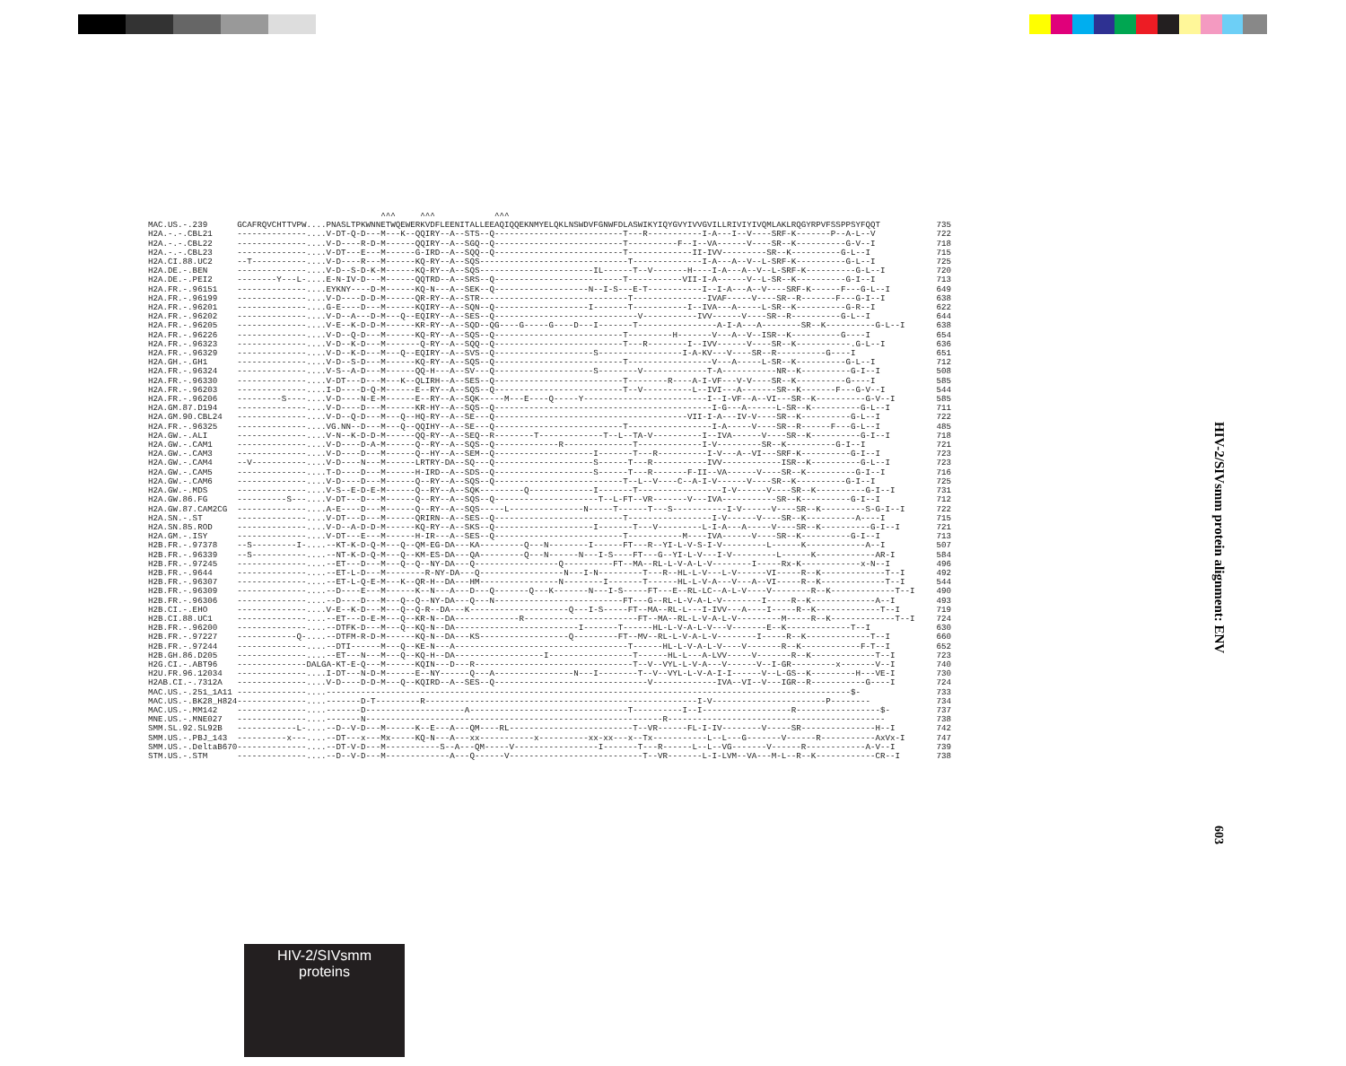| | ^^^ ^^^ ^^^ | |
| MAC.US.-.239 | GCAFRQVCHTTVPW....PNASLTPKWNNETWQEWERKVDFLEENITALLEEAQIQQEKNMYELQKLNSWDVFGNWFDLASWIKYIQYGVYIVVGVILLRIVIYIVQMLAKLRQGYRPVFSSPPSYFQQT | 735 |
| H2A.-.-.CBL21 | --------------....V-DT-Q-D---M---K--QQIRY--A--STS--Q--------------------------T---R-----------I-A---I--V----SRF-K-------P--A-L--V | 722 |
| H2A.-.-.CBL22 | --------------....V-D----R-D-M------QQIRY--A--SGQ--Q--------------------------T----------F--I--VA------V----SR--K----------G-V--I | 718 |
| H2A.-.-.CBL23 | --------------....V-DT---E---M------G-IRD--A--SQQ--Q--------------------------T-------------II-IVV---------SR--K----------G-L--I | 715 |
| H2A.CI.88.UC2 | --T-----------....V-D----R---M------KQ-RY--A--SQS------------------------------T--------------I-A---A--V--L-SRF-K----------G-L--I | 725 |
| H2A.DE.-.BEN | --------------....V-D--S-D-K-M------KQ-RY--A--SQS-----------------------IL------T--V-------H----I-A---A--V--L-SRF-K----------G-L--I | 720 |
| H2A.DE.-.PEI2 | --------Y---L-....E-N-IV-D---M------QQTRD--A--SRS--Q--------------------------T-----------VII-I-A------V--L-SR--K----------G-I--I | 713 |
| H2A.FR.-.96151 | --------------....EYKNY----D-M------KQ-N---A--SEK--Q-------------------N--I-S---E-T-----------I--I-A---A--V----SRF-K------F---G-L--I | 649 |
| H2A.FR.-.96199 | --------------....V-D----D-D-M------QR-RY--A--STR------------------------------T---------------IVAF-----V----SR--R-------F---G-I--I | 638 |
| H2A.FR.-.96201 | --------------....G-E----D---M------KQIRY--A--SQN--Q-------------------I-------T-----------I--IVA---A-----L-SR--K----------G-R--I | 622 |
| H2A.FR.-.96202 | --------------....V-D--A---D-M---Q--EQIRY--A--SES--Q-----------------------------V-----------IVV------V----SR--R----------G-L--I | 644 |
| H2A.FR.-.96205 | --------------....V-E--K-D-D-M------KR-RY--A--SQD--QG----G-----G----D---I-------T----------------A-I-A---A--------SR--K----------G-L--I | 638 |
| H2A.FR.-.96226 | --------------....V-D--Q-D---M------KQ-RY--A--SQS--Q--------------------------T---------H-------V---A--V--ISR--K----------G----I | 654 |
| H2A.FR.-.96323 | --------------....V-D--K-D---M-------Q-RY--A--SQQ--Q--------------------------T---R--------I--IVV------V----SR--K-----------.G-L--I | 636 |
| H2A.FR.-.96329 | --------------....V-D--K-D---M---Q--EQIRY--A--SVS--Q--------------------S-----------------I-A-KV---V----SR--R----------G----I | 651 |
| H2A.GH.-.GH1 | --------------....V-D--S-D---M------KQ-RY--A--SQS--Q--------------------------T-----------------V---A-----L-SR--K----------G-L--I | 712 |
| H2A.FR.-.96324 | --------------....V-S--A-D---M------QQ-H---A--SV---Q--------------------S--------V-------------T-A-----------NR--K----------G-I--I | 508 |
| H2A.FR.-.96330 | --------------....V-DT---D---M---K--QLIRH--A--SES--Q--------------------------T--------R----A-I-VF---V-V----SR--K----------G----I | 585 |
| H2A.FR.-.96203 | --------------....I-D----D-Q-M------E--RY--A--SQS--Q--------------------------T--V----------L--IVI---A-------SR--K-------F---G-V--I | 544 |
| H2A.FR.-.96206 | ---------S----....V-D----N-E-M------E--RY--A--SQK-----M---E----Q-----Y-------------------------I--I-VF--A--VI---SR--K----------G-V--I | 585 |
| H2A.GM.87.D194 | --------------....V-D----D---M------KR-HY--A--SQS--Q--------------------------------------------I-G---A------L-SR--K----------G-L--I | 711 |
| H2A.GM.90.CBL24 | --------------....V-D--Q-D---M---Q--HQ-RY--A--SE---Q---------------------------------------VII-I-A---IV-V----SR--K----------G-L--I | 722 |
| H2A.FR.-.96325 | --------------....VG.NN--D---M---Q--QQIHY--A--SE---Q--------------------------T-----------------I-A-----V----SR--R------F---G-L--I | 485 |
| H2A.GW.-.ALI | --------------....V-N--K-D-D-M------QQ-RY--A--SEQ--R--------T-------------T--L--TA-V----------I--IVA------V----SR--K----------G-I--I | 718 |
| H2A.GW.-.CAM1 | --------------....V-D----D-A-M------Q--RY--A--SQS--Q-------------R--------------T-------------I-V---------SR--K----------G-I--I | 721 |
| H2A.GW.-.CAM3 | --------------....V-D----D---M------Q--HY--A--SEM--Q--------------------I-------T---R----------I-V---A--VI---SRF-K----------G-I--I | 723 |
| H2A.GW.-.CAM4 | --V-----------....V-D----N---M------LRTRY-DA--SQ---Q--------------------S------T---R-----------IVV------------ISR--K----------G-L--I | 723 |
| H2A.GW.-.CAM5 | --------------....T-D----D---M------H-IRD--A--SDS--Q--------------------S------T---R-------F-II--VA------V----SR--K----------G-I--I | 716 |
| H2A.GW.-.CAM6 | --------------....V-D----D---M------Q--RY--A--SQS--Q--------------------------T--L--V----C--A-I-V------V----SR--K----------G-I--I | 725 |
| H2A.GW.-.MDS | --------------....V-S--E-D-E-M------Q--RY--A--SQK---------Q-------------I-------T-----------------I-V------V----SR--K----------G-I--I | 731 |
| H2A.GW.86.FG | ----------S---....V-DT---D---M------Q--RY--A--SQS--Q---------------------T--L-FT--VR-------V---IVA-----------SR--K----------G-I--I | 712 |
| H2A.GW.87.CAM2CG | --------------....A-E----D---M------Q--RY--A--SQS-----L---------------N-----T------T---S-----------I-V------V----SR--K---------S-G-I--I | 722 |
| H2A.SN.-.ST | --------------....V-DT---D---M------QRIRN--A--SES--Q--------------------------T-----------------I-V------V----SR--K----------A----I | 715 |
| H2A.SN.85.ROD | --------------....V-D--A-D-D-M------KQ-RY--A--SKS--Q--------------------I-------T---V---------L-I-A---A-----V----SR--K----------G-I--I | 721 |
| H2A.GM.-.ISY | --------------....V-DT---E---M------H-IR---A--SES--Q--------------------------T-----------M----IVA------V----SR--K----------G-I--I | 713 |
| H2B.FR.-.97378 | --S---------I-....--KT-K-D-Q-M---Q--QM-EG-DA---KA---------Q---N--------I------FT---R--YI-L-V-S-I-V---------L------K------------A--I | 507 |
| H2B.FR.-.96339 | --S-----------....--NT-K-D-Q-M---Q--KM-ES-DA---QA---------Q---N------N---I-S----FT---G--YI-L-V---I-V---------L------K------------AR-I | 584 |
| H2B.FR.-.97245 | --------------....--ET---D---M---Q--Q--NY-DA---Q-----------------Q----------FT--MA--RL-L-V-A-L-V--------I-----Rx-K------------x-N--I | 496 |
| H2B.FR.-.9644 | --------------....--ET-L-D---M--------R-NY-DA---Q-----------------N---I-N---------T---R--HL-L-V---L-V------VI-----R--K-------------T--I | 492 |
| H2B.FR.-.96307 | --------------....--ET-L-Q-E-M---K--QR-H--DA---HM----------------N--------I-------T------HL-L-V-A---V---A--VI-----R--K-------------T--I | 544 |
| H2B.FR.-.96309 | --------------....--D----E---M------K--N---A---D---Q-------Q---K-------N---I-S-----FT---E--RL-LC--A-L-V----V--------R--K-------------T--I | 490 |
| H2B.FR.-.96306 | --------------....--D----D---M---Q--Q--NY-DA---Q---N--------------------------FT---G--RL-L-V-A-L-V--------I-----R--K-------------A--I | 493 |
| H2B.CI.-.EHO | --------------....V-E--K-D---M---Q--Q-R--DA---K--------------------Q---I-S-----FT--MA--RL-L---I-IVV---A----I-----R--K-------------T--I | 719 |
| H2B.CI.88.UC1 | --------------....--ET---D-E-M---Q--KR-N--DA-------------R-----------------------FT--MA--RL-L-V-A-L-V---------M-----R--K-------------T--I | 724 |
| H2B.FR.-.96200 | --------------....--DTFK-D---M---Q--KQ-N--DA-------------------------I-------T------HL-L-V-A-L-V---V-------E--K-------------T--I | 630 |
| H2B.FR.-.97227 | ------------Q-....--DTFM-R-D-M------KQ-N--DA---KS------------------Q---------FT--MV--RL-L-V-A-L-V--------I-----R--K-------------T--I | 660 |
| H2B.FR.-.97244 | --------------....--DTI------M---Q--KE-N---A-----------------------------------T------HL-L-V-A-L-V----V-------R--K------------F-T--I | 652 |
| H2B.GH.86.D205 | --------------....--ET---N---M---Q--KQ-H--DA------------------I-----------------T------HL-L---A-LVV-----V-------R--K-------------T--I | 723 |
| H2G.CI.-.ABT96 | --------------DALGA-KT-E-Q---M------KQIN---D---R--------------------------------T--V--VYL-L-V-A---V------V--I-GR---------x-------V--I | 740 |
| H2U.FR.96.12034 | --------------....I-DT---N-D-M------E--NY------Q---A----------------N---I--------T--V--VYL-L-V-A-I-I------V--L-GS--K---------H---VE-I | 730 |
| H2AB.CI.-.7312A | --------------....V-D----D-D-M---Q--KQIRD--A--SES--Q-------------------------------V-------------IVA--VI--V---IGR--R-----------G----I | 724 |
| MAC.US.-.251_1A11 | --------------....----------------------------------------------------------------------------------------------------------$- | 733 |
| MAC.US.-.BK28_H824 | --------------....-------D-T---------R-------------------------------------------------------I-V-----------------------P-------- | 734 |
| MAC.US.-.MM142 | --------------....-------D--------------------A--------------------------------T----------I--I------------------R-----------------$- | 737 |
| MNE.US.-.MNE027 | --------------....-------N------------------------------------------------------------R-------------------------------------------- | 738 |
| SMM.SL.92.SL92B | ------------L-....--D--V-D---M------K--E---A---QM----RL-------------------------T--VR------FL-I-IV--------V-----SR---------------H--I | 742 |
| SMM.US.-.PBJ_143 | ----------x---....--DT---x---Mx-----KQ-N---A---xx-----------x----------xx-xx---x--Tx-----------L--L---G-------V------R-----------AxVx-I | 747 |
| SMM.US.-.DeltaB670 | --------------....--DT-V-D---M-----------S--A---QM-----V-----------------I-------T---R------L--L--VG-------V------R------------A-V--I | 739 |
| STM.US.-.STM | --------------....--D--V-D---M-------------A---Q------V---------------------------T--VR-------L-I-LVM--VA---M-L--R--K------------CR--I | 738 |
HIV-2/SIVsmm protein alignment: ENV
603
HIV-2/SIVsmm
proteins